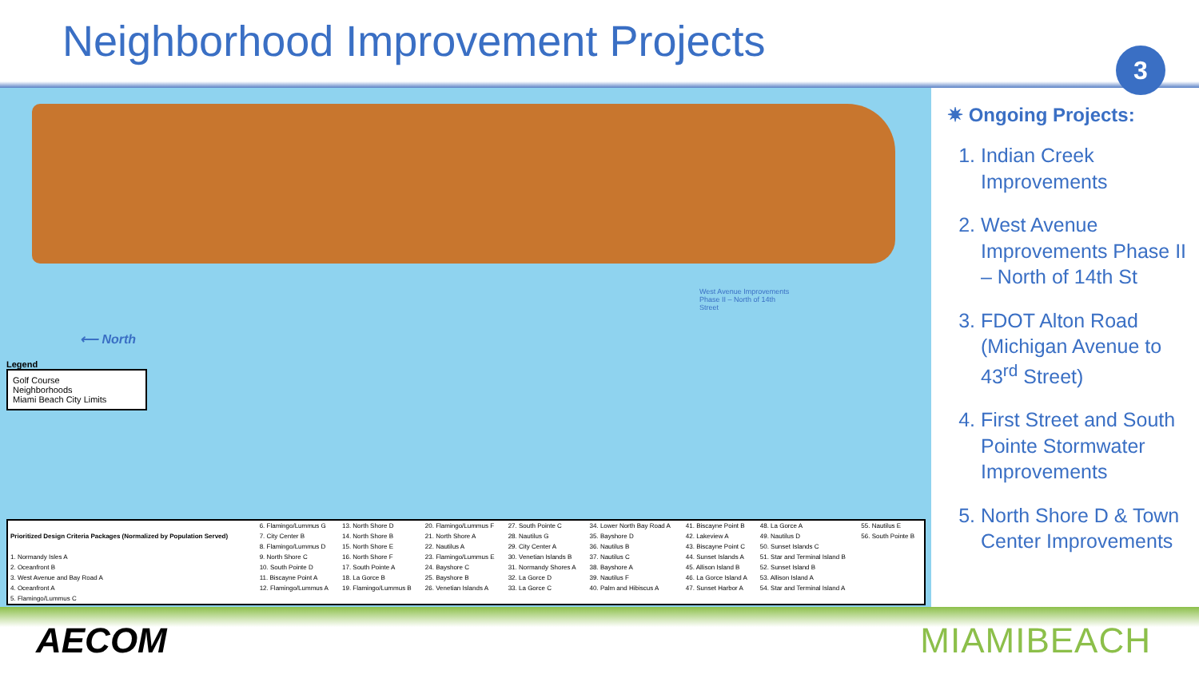Neighborhood Improvement Projects
3
⟵ North
West Avenue Improvements
Phase II – North of 14th
Street
Legend
Golf Course
Neighborhoods
Miami Beach City Limits
| Prioritized Design Criteria Packages (Normalized by Population Served) | 6. Flamingo/Lummus G | 13. North Shore D | 20. Flamingo/Lummus F | 27. South Pointe C | 34. Lower North Bay Road A | 41. Biscayne Point B | 48. La Gorce A | 55. Nautilus E |
| | 7. City Center B | 14. North Shore B | 21. North Shore A | 28. Nautilus G | 35. Bayshore D | 42. Lakeview A | 49. Nautilus D | 56. South Pointe B |
| | 8. Flamingo/Lummus D | 15. North Shore E | 22. Nautilus A | 29. City Center A | 36. Nautilus B | 43. Biscayne Point C | 50. Sunset Islands C | |
| 1. Normandy Isles A | 9. North Shore C | 16. North Shore F | 23. Flamingo/Lummus E | 30. Venetian Islands B | 37. Nautilus C | 44. Sunset Islands A | 51. Star and Terminal Island B | |
| 2. Oceanfront B | 10. South Pointe D | 17. South Pointe A | 24. Bayshore C | 31. Normandy Shores A | 38. Bayshore A | 45. Allison Island B | 52. Sunset Island B | |
| 3. West Avenue and Bay Road A | 11. Biscayne Point A | 18. La Gorce B | 25. Bayshore B | 32. La Gorce D | 39. Nautilus F | 46. La Gorce Island A | 53. Allison Island A | |
| 4. Oceanfront A | 12. Flamingo/Lummus A | 19. Flamingo/Lummus B | 26. Venetian Islands A | 33. La Gorce C | 40. Palm and Hibiscus A | 47. Sunset Harbor A | 54. Star and Terminal Island A | |
| 5. Flamingo/Lummus C | | | | | | | | |
✷ Ongoing Projects:
1. Indian Creek Improvements
2. West Avenue Improvements Phase II – North of 14th St
3. FDOT Alton Road (Michigan Avenue to 43<sup>rd</sup> Street)
4. First Street and South Pointe Stormwater Improvements
5. North Shore D & Town Center Improvements
AECOM MIAMIBEACH